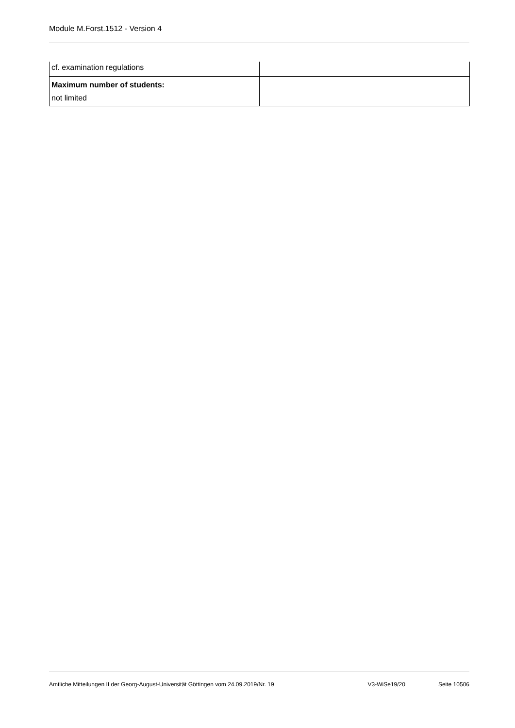Module M.Forst.1512 - Version 4
| cf. examination regulations | |
| Maximum number of students: not limited | |
Amtliche Mitteilungen II der Georg-August-Universität Göttingen vom 24.09.2019/Nr. 19 V3-WiSe19/20 Seite 10506